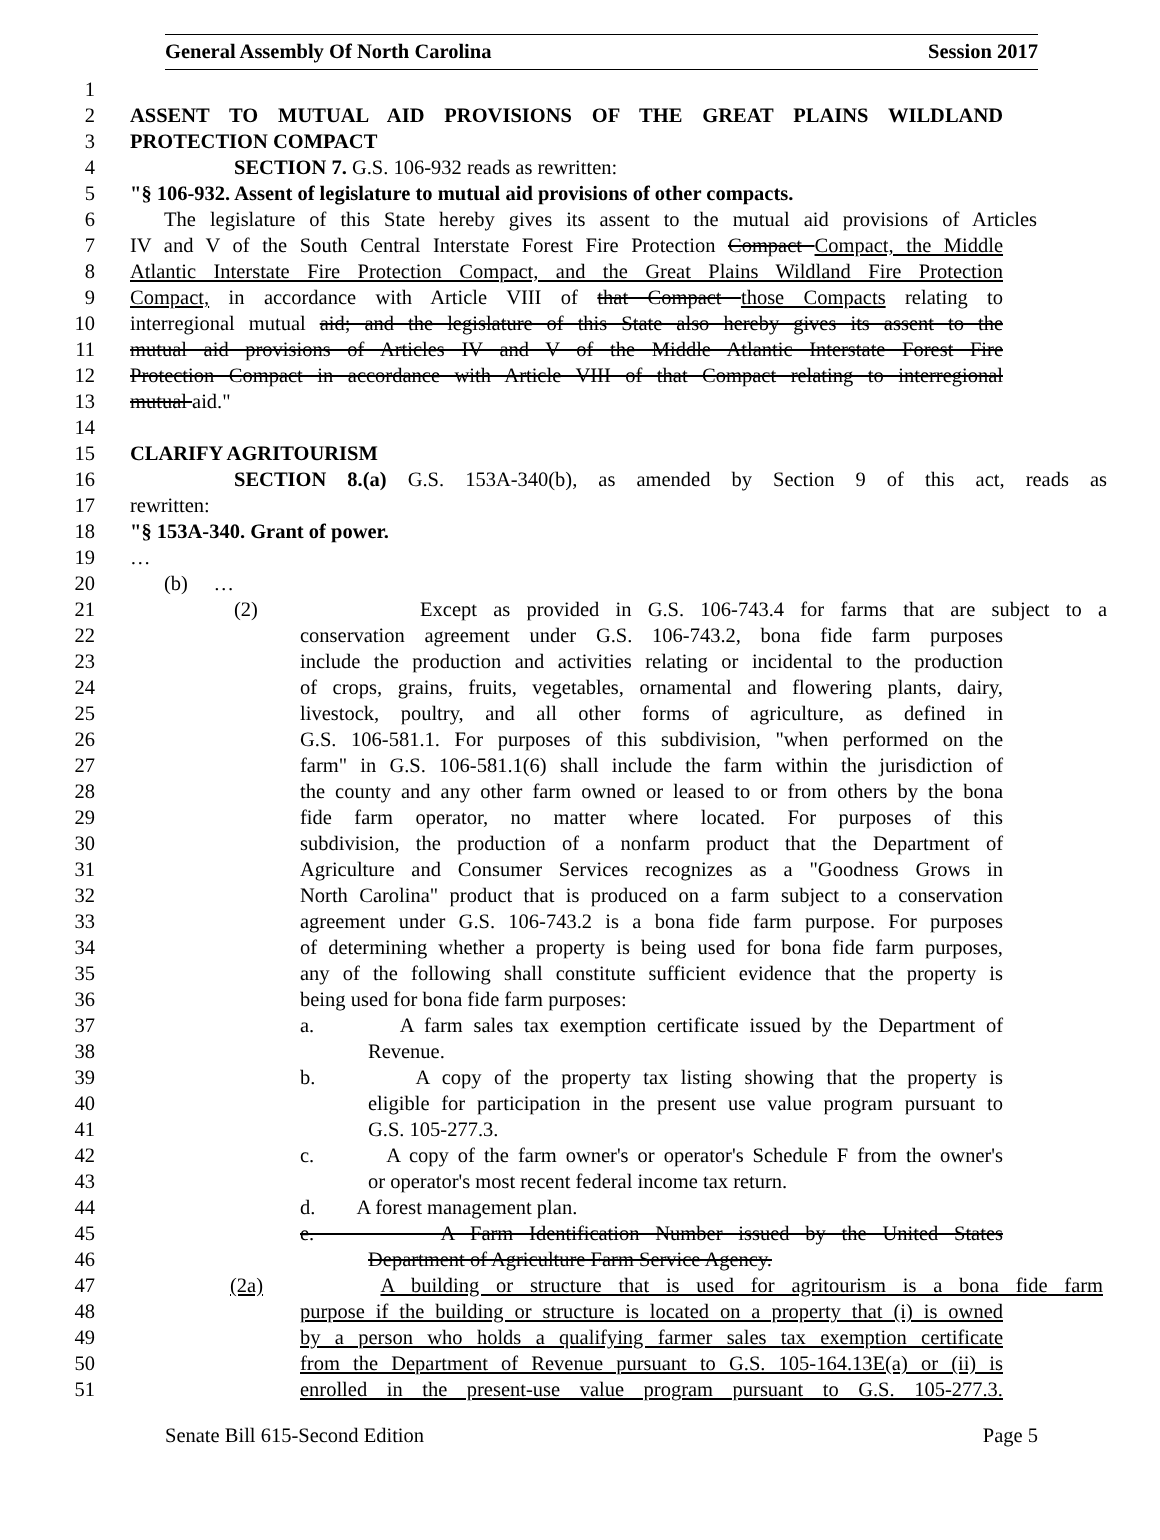General Assembly Of North Carolina Session 2017
1
2 ASSENT TO MUTUAL AID PROVISIONS OF THE GREAT PLAINS WILDLAND
3 PROTECTION COMPACT
4 SECTION 7. G.S. 106-932 reads as rewritten:
5 "§ 106-932. Assent of legislature to mutual aid provisions of other compacts.
6 The legislature of this State hereby gives its assent to the mutual aid provisions of Articles
7 IV and V of the South Central Interstate Forest Fire Protection Compact Compact, the Middle
8 Atlantic Interstate Fire Protection Compact, and the Great Plains Wildland Fire Protection
9 Compact, in accordance with Article VIII of that Compact those Compacts relating to
10 interregional mutual aid; and the legislature of this State also hereby gives its assent to the
11 mutual aid provisions of Articles IV and V of the Middle Atlantic Interstate Forest Fire
12 Protection Compact in accordance with Article VIII of that Compact relating to interregional
13 mutual aid."
14
15 CLARIFY AGRITOURISM
16 SECTION 8.(a) G.S. 153A-340(b), as amended by Section 9 of this act, reads as
17 rewritten:
18 "§ 153A-340. Grant of power.
19 …
20 (b) …
21 (2) Except as provided in G.S. 106-743.4 for farms that are subject to a
22 conservation agreement under G.S. 106-743.2, bona fide farm purposes
23 include the production and activities relating or incidental to the production
24 of crops, grains, fruits, vegetables, ornamental and flowering plants, dairy,
25 livestock, poultry, and all other forms of agriculture, as defined in
26 G.S. 106-581.1. For purposes of this subdivision, "when performed on the
27 farm" in G.S. 106-581.1(6) shall include the farm within the jurisdiction of
28 the county and any other farm owned or leased to or from others by the bona
29 fide farm operator, no matter where located. For purposes of this
30 subdivision, the production of a nonfarm product that the Department of
31 Agriculture and Consumer Services recognizes as a "Goodness Grows in
32 North Carolina" product that is produced on a farm subject to a conservation
33 agreement under G.S. 106-743.2 is a bona fide farm purpose. For purposes
34 of determining whether a property is being used for bona fide farm purposes,
35 any of the following shall constitute sufficient evidence that the property is
36 being used for bona fide farm purposes:
37 a. A farm sales tax exemption certificate issued by the Department of
38 Revenue.
39 b. A copy of the property tax listing showing that the property is
40 eligible for participation in the present use value program pursuant to
41 G.S. 105-277.3.
42 c. A copy of the farm owner's or operator's Schedule F from the owner's
43 or operator's most recent federal income tax return.
44 d. A forest management plan.
45 e. A Farm Identification Number issued by the United States
46 Department of Agriculture Farm Service Agency.
47 (2a) A building or structure that is used for agritourism is a bona fide farm
48 purpose if the building or structure is located on a property that (i) is owned
49 by a person who holds a qualifying farmer sales tax exemption certificate
50 from the Department of Revenue pursuant to G.S. 105-164.13E(a) or (ii) is
51 enrolled in the present-use value program pursuant to G.S. 105-277.3.
Senate Bill 615-Second Edition Page 5